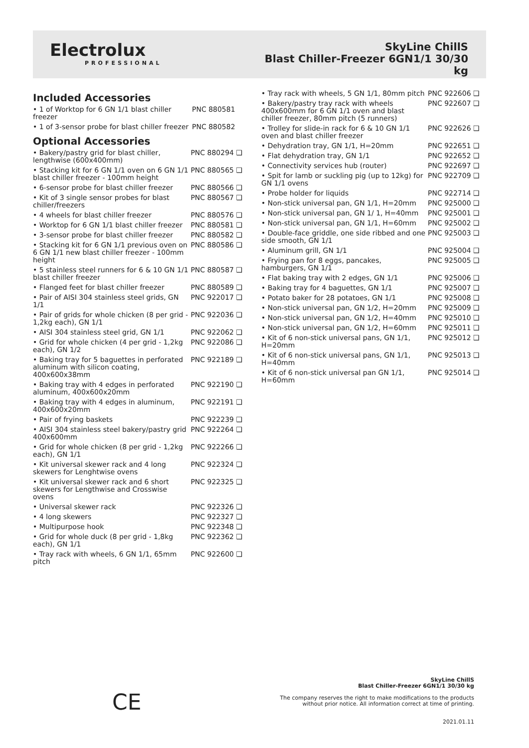Electrolux
PROFESSIONAL
SkyLine ChillS
Blast Chiller-Freezer 6GN1/1 30/30
kg
Included Accessories
| • 1 of Worktop for 6 GN 1/1 blast chiller freezer | PNC 880581 |
| • 1 of 3-sensor probe for blast chiller freezer | PNC 880582 |
Optional Accessories
| • Bakery/pastry grid for blast chiller, lengthwise (600x400mm) | PNC 880294 ❑ |
| • Stacking kit for 6 GN 1/1 oven on 6 GN 1/1 blast chiller freezer - 100mm height | PNC 880565 ❑ |
| • 6-sensor probe for blast chiller freezer | PNC 880566 ❑ |
| • Kit of 3 single sensor probes for blast chiller/freezers | PNC 880567 ❑ |
| • 4 wheels for blast chiller freezer | PNC 880576 ❑ |
| • Worktop for 6 GN 1/1 blast chiller freezer | PNC 880581 ❑ |
| • 3-sensor probe for blast chiller freezer | PNC 880582 ❑ |
| • Stacking kit for 6 GN 1/1 previous oven on 6 GN 1/1 new blast chiller freezer - 100mm height | PNC 880586 ❑ |
| • 5 stainless steel runners for 6 & 10 GN 1/1 blast chiller freezer | PNC 880587 ❑ |
| • Flanged feet for blast chiller freezer | PNC 880589 ❑ |
| • Pair of AISI 304 stainless steel grids, GN 1/1 | PNC 922017 ❑ |
| • Pair of grids for whole chicken (8 per grid - 1,2kg each), GN 1/1 | PNC 922036 ❑ |
| • AISI 304 stainless steel grid, GN 1/1 | PNC 922062 ❑ |
| • Grid for whole chicken (4 per grid - 1,2kg each), GN 1/2 | PNC 922086 ❑ |
| • Baking tray for 5 baguettes in perforated aluminum with silicon coating, 400x600x38mm | PNC 922189 ❑ |
| • Baking tray with 4 edges in perforated aluminum, 400x600x20mm | PNC 922190 ❑ |
| • Baking tray with 4 edges in aluminum, 400x600x20mm | PNC 922191 ❑ |
| • Pair of frying baskets | PNC 922239 ❑ |
| • AISI 304 stainless steel bakery/pastry grid 400x600mm | PNC 922264 ❑ |
| • Grid for whole chicken (8 per grid - 1,2kg each), GN 1/1 | PNC 922266 ❑ |
| • Kit universal skewer rack and 4 long skewers for Lenghtwise ovens | PNC 922324 ❑ |
| • Kit universal skewer rack and 6 short skewers for Lengthwise and Crosswise ovens | PNC 922325 ❑ |
| • Universal skewer rack | PNC 922326 ❑ |
| • 4 long skewers | PNC 922327 ❑ |
| • Multipurpose hook | PNC 922348 ❑ |
| • Grid for whole duck (8 per grid - 1,8kg each), GN 1/1 | PNC 922362 ❑ |
| • Tray rack with wheels, 6 GN 1/1, 65mm pitch | PNC 922600 ❑ |
| • Tray rack with wheels, 5 GN 1/1, 80mm pitch | PNC 922606 ❑ |
| • Bakery/pastry tray rack with wheels 400x600mm for 6 GN 1/1 oven and blast chiller freezer, 80mm pitch (5 runners) | PNC 922607 ❑ |
| • Trolley for slide-in rack for 6 & 10 GN 1/1 oven and blast chiller freezer | PNC 922626 ❑ |
| • Dehydration tray, GN 1/1, H=20mm | PNC 922651 ❑ |
| • Flat dehydration tray, GN 1/1 | PNC 922652 ❑ |
| • Connectivity services hub (router) | PNC 922697 ❑ |
| • Spit for lamb or suckling pig (up to 12kg) for GN 1/1 ovens | PNC 922709 ❑ |
| • Probe holder for liquids | PNC 922714 ❑ |
| • Non-stick universal pan, GN 1/1, H=20mm | PNC 925000 ❑ |
| • Non-stick universal pan, GN 1/ 1, H=40mm | PNC 925001 ❑ |
| • Non-stick universal pan, GN 1/1, H=60mm | PNC 925002 ❑ |
| • Double-face griddle, one side ribbed and one side smooth, GN 1/1 | PNC 925003 ❑ |
| • Aluminum grill, GN 1/1 | PNC 925004 ❑ |
| • Frying pan for 8 eggs, pancakes, hamburgers, GN 1/1 | PNC 925005 ❑ |
| • Flat baking tray with 2 edges, GN 1/1 | PNC 925006 ❑ |
| • Baking tray for 4 baguettes, GN 1/1 | PNC 925007 ❑ |
| • Potato baker for 28 potatoes, GN 1/1 | PNC 925008 ❑ |
| • Non-stick universal pan, GN 1/2, H=20mm | PNC 925009 ❑ |
| • Non-stick universal pan, GN 1/2, H=40mm | PNC 925010 ❑ |
| • Non-stick universal pan, GN 1/2, H=60mm | PNC 925011 ❑ |
| • Kit of 6 non-stick universal pans, GN 1/1, H=20mm | PNC 925012 ❑ |
| • Kit of 6 non-stick universal pans, GN 1/1, H=40mm | PNC 925013 ❑ |
| • Kit of 6 non-stick universal pan GN 1/1, H=60mm | PNC 925014 ❑ |
CE
SkyLine ChillS
Blast Chiller-Freezer 6GN1/1 30/30 kg
The company reserves the right to make modifications to the products
without prior notice. All information correct at time of printing.
2021.01.11